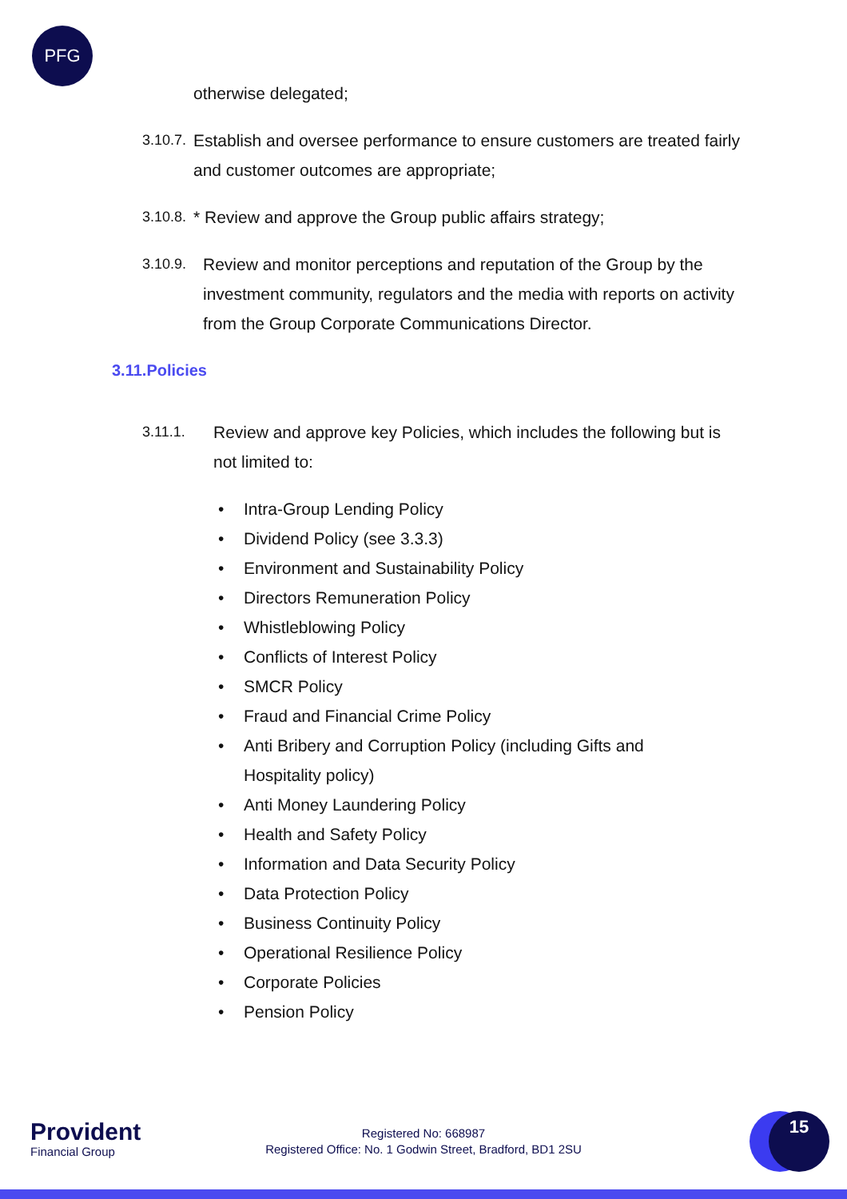PFG
otherwise delegated;
3.10.7. Establish and oversee performance to ensure customers are treated fairly and customer outcomes are appropriate;
3.10.8. * Review and approve the Group public affairs strategy;
3.10.9. Review and monitor perceptions and reputation of the Group by the investment community, regulators and the media with reports on activity from the Group Corporate Communications Director.
3.11.Policies
3.11.1. Review and approve key Policies, which includes the following but is not limited to:
• Intra-Group Lending Policy
• Dividend Policy (see 3.3.3)
• Environment and Sustainability Policy
• Directors Remuneration Policy
• Whistleblowing Policy
• Conflicts of Interest Policy
• SMCR Policy
• Fraud and Financial Crime Policy
• Anti Bribery and Corruption Policy (including Gifts and Hospitality policy)
• Anti Money Laundering Policy
• Health and Safety Policy
• Information and Data Security Policy
• Data Protection Policy
• Business Continuity Policy
• Operational Resilience Policy
• Corporate Policies
• Pension Policy
Provident
Financial Group
Registered No: 668987
Registered Office: No. 1 Godwin Street, Bradford, BD1 2SU
15